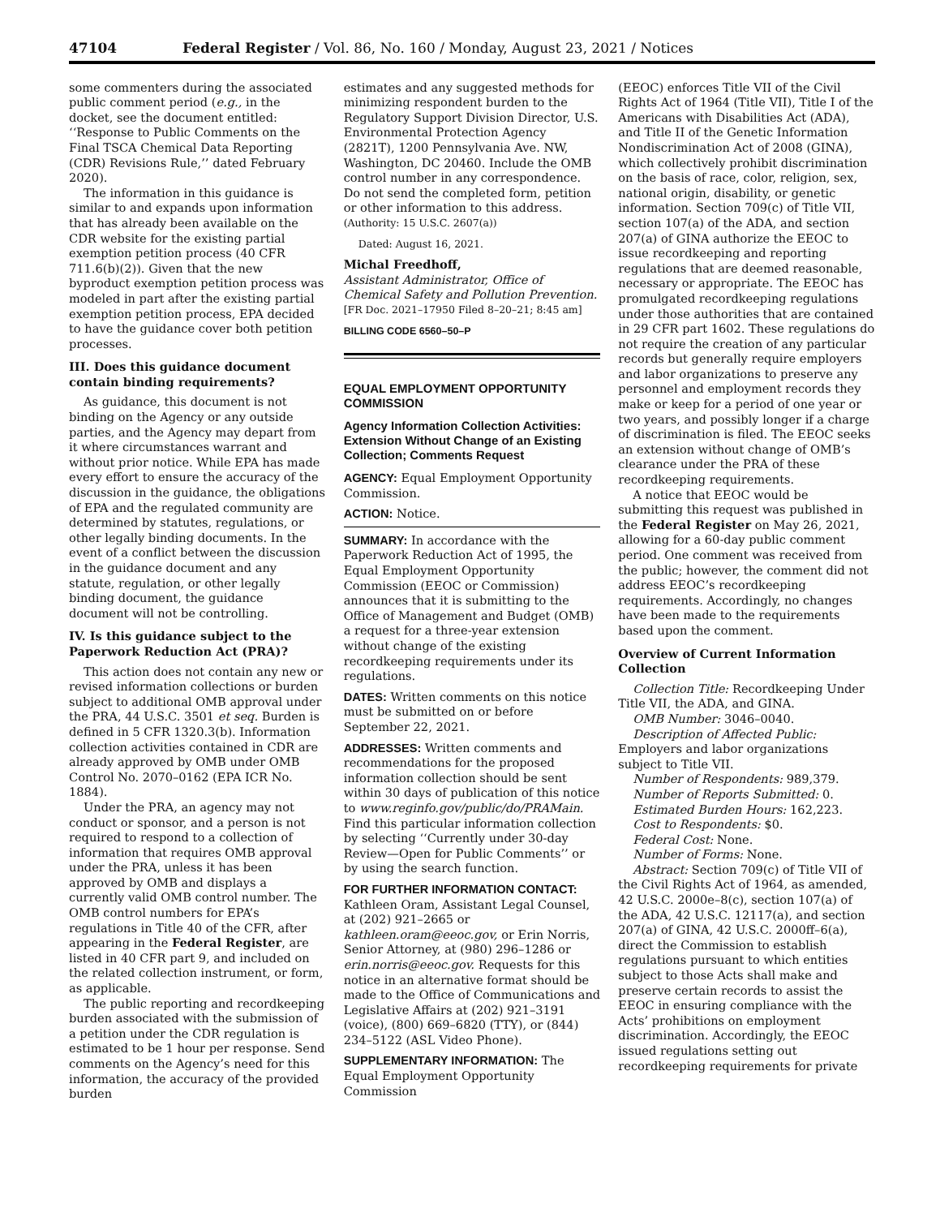47104 Federal Register / Vol. 86, No. 160 / Monday, August 23, 2021 / Notices
some commenters during the associated public comment period (e.g., in the docket, see the document entitled: ‘‘Response to Public Comments on the Final TSCA Chemical Data Reporting (CDR) Revisions Rule,’’ dated February 2020).
The information in this guidance is similar to and expands upon information that has already been available on the CDR website for the existing partial exemption petition process (40 CFR 711.6(b)(2)). Given that the new byproduct exemption petition process was modeled in part after the existing partial exemption petition process, EPA decided to have the guidance cover both petition processes.
III. Does this guidance document contain binding requirements?
As guidance, this document is not binding on the Agency or any outside parties, and the Agency may depart from it where circumstances warrant and without prior notice. While EPA has made every effort to ensure the accuracy of the discussion in the guidance, the obligations of EPA and the regulated community are determined by statutes, regulations, or other legally binding documents. In the event of a conflict between the discussion in the guidance document and any statute, regulation, or other legally binding document, the guidance document will not be controlling.
IV. Is this guidance subject to the Paperwork Reduction Act (PRA)?
This action does not contain any new or revised information collections or burden subject to additional OMB approval under the PRA, 44 U.S.C. 3501 et seq. Burden is defined in 5 CFR 1320.3(b). Information collection activities contained in CDR are already approved by OMB under OMB Control No. 2070–0162 (EPA ICR No. 1884).
Under the PRA, an agency may not conduct or sponsor, and a person is not required to respond to a collection of information that requires OMB approval under the PRA, unless it has been approved by OMB and displays a currently valid OMB control number. The OMB control numbers for EPA’s regulations in Title 40 of the CFR, after appearing in the Federal Register, are listed in 40 CFR part 9, and included on the related collection instrument, or form, as applicable.
The public reporting and recordkeeping burden associated with the submission of a petition under the CDR regulation is estimated to be 1 hour per response. Send comments on the Agency’s need for this information, the accuracy of the provided burden
estimates and any suggested methods for minimizing respondent burden to the Regulatory Support Division Director, U.S. Environmental Protection Agency (2821T), 1200 Pennsylvania Ave. NW, Washington, DC 20460. Include the OMB control number in any correspondence. Do not send the completed form, petition or other information to this address.
(Authority: 15 U.S.C. 2607(a))
Dated: August 16, 2021.
Michal Freedhoff,
Assistant Administrator, Office of Chemical Safety and Pollution Prevention.
[FR Doc. 2021–17950 Filed 8–20–21; 8:45 am]
BILLING CODE 6560–50–P
EQUAL EMPLOYMENT OPPORTUNITY COMMISSION
Agency Information Collection Activities: Extension Without Change of an Existing Collection; Comments Request
AGENCY: Equal Employment Opportunity Commission.
ACTION: Notice.
SUMMARY: In accordance with the Paperwork Reduction Act of 1995, the Equal Employment Opportunity Commission (EEOC or Commission) announces that it is submitting to the Office of Management and Budget (OMB) a request for a three-year extension without change of the existing recordkeeping requirements under its regulations.
DATES: Written comments on this notice must be submitted on or before September 22, 2021.
ADDRESSES: Written comments and recommendations for the proposed information collection should be sent within 30 days of publication of this notice to www.reginfo.gov/public/do/PRAMain. Find this particular information collection by selecting ‘‘Currently under 30-day Review—Open for Public Comments’’ or by using the search function.
FOR FURTHER INFORMATION CONTACT: Kathleen Oram, Assistant Legal Counsel, at (202) 921–2665 or kathleen.oram@eeoc.gov, or Erin Norris, Senior Attorney, at (980) 296–1286 or erin.norris@eeoc.gov. Requests for this notice in an alternative format should be made to the Office of Communications and Legislative Affairs at (202) 921–3191 (voice), (800) 669–6820 (TTY), or (844) 234–5122 (ASL Video Phone).
SUPPLEMENTARY INFORMATION: The Equal Employment Opportunity Commission
(EEOC) enforces Title VII of the Civil Rights Act of 1964 (Title VII), Title I of the Americans with Disabilities Act (ADA), and Title II of the Genetic Information Nondiscrimination Act of 2008 (GINA), which collectively prohibit discrimination on the basis of race, color, religion, sex, national origin, disability, or genetic information. Section 709(c) of Title VII, section 107(a) of the ADA, and section 207(a) of GINA authorize the EEOC to issue recordkeeping and reporting regulations that are deemed reasonable, necessary or appropriate. The EEOC has promulgated recordkeeping regulations under those authorities that are contained in 29 CFR part 1602. These regulations do not require the creation of any particular records but generally require employers and labor organizations to preserve any personnel and employment records they make or keep for a period of one year or two years, and possibly longer if a charge of discrimination is filed. The EEOC seeks an extension without change of OMB’s clearance under the PRA of these recordkeeping requirements.
A notice that EEOC would be submitting this request was published in the Federal Register on May 26, 2021, allowing for a 60-day public comment period. One comment was received from the public; however, the comment did not address EEOC’s recordkeeping requirements. Accordingly, no changes have been made to the requirements based upon the comment.
Overview of Current Information Collection
Collection Title: Recordkeeping Under Title VII, the ADA, and GINA.
OMB Number: 3046–0040.
Description of Affected Public: Employers and labor organizations subject to Title VII.
Number of Respondents: 989,379.
Number of Reports Submitted: 0.
Estimated Burden Hours: 162,223.
Cost to Respondents: $0.
Federal Cost: None.
Number of Forms: None.
Abstract: Section 709(c) of Title VII of the Civil Rights Act of 1964, as amended, 42 U.S.C. 2000e–8(c), section 107(a) of the ADA, 42 U.S.C. 12117(a), and section 207(a) of GINA, 42 U.S.C. 2000ff–6(a), direct the Commission to establish regulations pursuant to which entities subject to those Acts shall make and preserve certain records to assist the EEOC in ensuring compliance with the Acts’ prohibitions on employment discrimination. Accordingly, the EEOC issued regulations setting out recordkeeping requirements for private